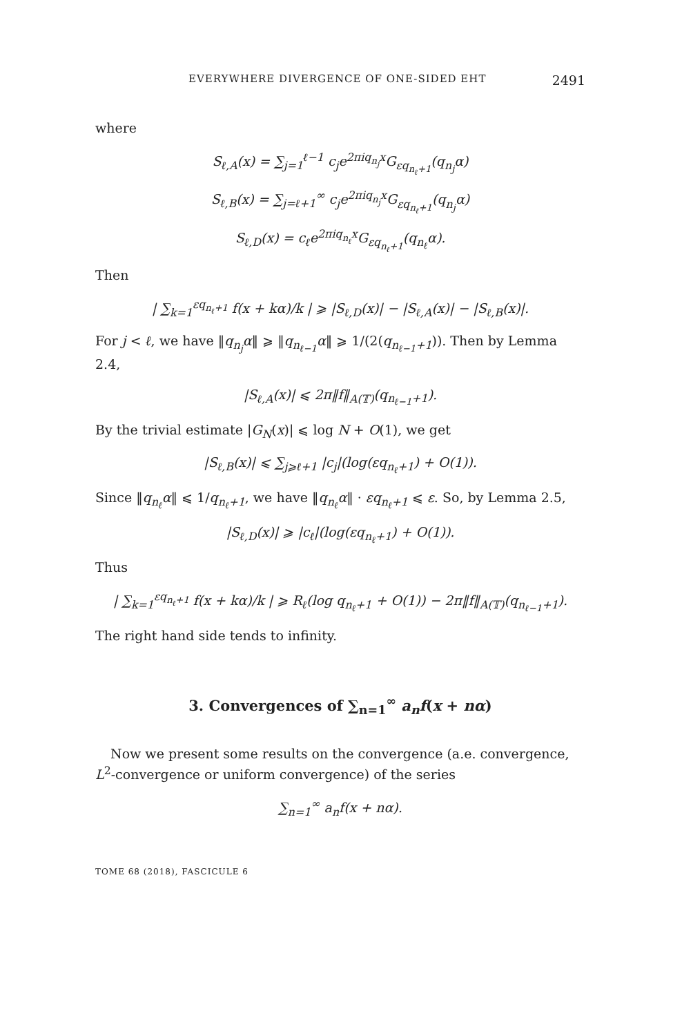EVERYWHERE DIVERGENCE OF ONE-SIDED EHT 2491
where
S<sub>ℓ,A</sub>(x) = ∑<sub>j=1</sub><sup>ℓ−1</sup> c<sub>j</sub>e<sup>2πiq<sub>n<sub>j</sub></sub>x</sup>G<sub>εq<sub>n<sub>ℓ</sub>+1</sub></sub>(q<sub>n<sub>j</sub></sub>α)
S<sub>ℓ,B</sub>(x) = ∑<sub>j=ℓ+1</sub><sup>∞</sup> c<sub>j</sub>e<sup>2πiq<sub>n<sub>j</sub></sub>x</sup>G<sub>εq<sub>n<sub>ℓ</sub>+1</sub></sub>(q<sub>n<sub>j</sub></sub>α)
S<sub>ℓ,D</sub>(x) = c<sub>ℓ</sub>e<sup>2πiq<sub>n<sub>ℓ</sub></sub>x</sup>G<sub>εq<sub>n<sub>ℓ</sub>+1</sub></sub>(q<sub>n<sub>ℓ</sub></sub>α).
Then
| ∑<sub>k=1</sub><sup>εq<sub>n<sub>ℓ</sub>+1</sub></sup> f(x + kα)/k | ⩾ |S<sub>ℓ,D</sub>(x)| − |S<sub>ℓ,A</sub>(x)| − |S<sub>ℓ,B</sub>(x)|.
For j < ℓ, we have ‖q<sub>n<sub>j</sub></sub>α‖ ⩾ ‖q<sub>n<sub>ℓ−1</sub></sub>α‖ ⩾ 1/(2(q<sub>n<sub>ℓ−1</sub>+1</sub>)). Then by Lemma 2.4,
|S<sub>ℓ,A</sub>(x)| ⩽ 2π‖f‖<sub>A(𝕋)</sub>(q<sub>n<sub>ℓ−1</sub>+1</sub>).
By the trivial estimate |G<sub>N</sub>(x)| ⩽ log N + O(1), we get
|S<sub>ℓ,B</sub>(x)| ⩽ ∑<sub>j⩾ℓ+1</sub> |c<sub>j</sub>|(log(εq<sub>n<sub>ℓ</sub>+1</sub>) + O(1)).
Since ‖q<sub>n<sub>ℓ</sub></sub>α‖ ⩽ 1/q<sub>n<sub>ℓ</sub>+1</sub>, we have ‖q<sub>n<sub>ℓ</sub></sub>α‖ · εq<sub>n<sub>ℓ</sub>+1</sub> ⩽ ε. So, by Lemma 2.5,
|S<sub>ℓ,D</sub>(x)| ⩾ |c<sub>ℓ</sub>|(log(εq<sub>n<sub>ℓ</sub>+1</sub>) + O(1)).
Thus
| ∑<sub>k=1</sub><sup>εq<sub>n<sub>ℓ</sub>+1</sub></sup> f(x + kα)/k | ⩾ R<sub>ℓ</sub>(log q<sub>n<sub>ℓ</sub>+1</sub> + O(1)) − 2π‖f‖<sub>A(𝕋)</sub>(q<sub>n<sub>ℓ−1</sub>+1</sub>).
The right hand side tends to infinity.
3. Convergences of ∑<sub>n=1</sub><sup>∞</sup> a<sub>n</sub>f(x + nα)
Now we present some results on the convergence (a.e. convergence, L<sup>2</sup>-convergence or uniform convergence) of the series
∑<sub>n=1</sub><sup>∞</sup> a<sub>n</sub>f(x + nα).
TOME 68 (2018), FASCICULE 6